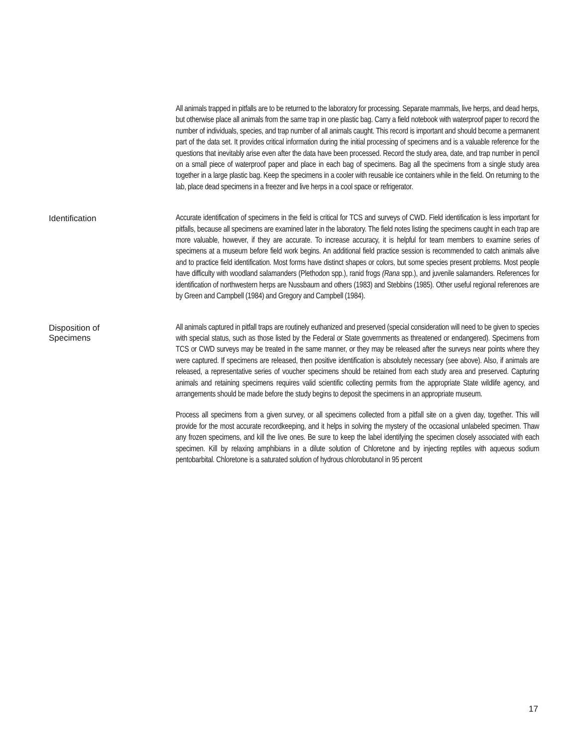All animals trapped in pitfalls are to be returned to the laboratory for processing. Separate mammals, live herps, and dead herps, but otherwise place all animals from the same trap in one plastic bag. Carry a field notebook with waterproof paper to record the number of individuals, species, and trap number of all animals caught. This record is important and should become a permanent part of the data set. It provides critical information during the initial processing of specimens and is a valuable reference for the questions that inevitably arise even after the data have been processed. Record the study area, date, and trap number in pencil on a small piece of waterproof paper and place in each bag of specimens. Bag all the specimens from a single study area together in a large plastic bag. Keep the specimens in a cooler with reusable ice containers while in the field. On returning to the lab, place dead specimens in a freezer and live herps in a cool space or refrigerator.
Identification
Accurate identification of specimens in the field is critical for TCS and surveys of CWD. Field identification is less important for pitfalls, because all specimens are examined later in the laboratory. The field notes listing the specimens caught in each trap are more valuable, however, if they are accurate. To increase accuracy, it is helpful for team members to examine series of specimens at a museum before field work begins. An additional field practice session is recommended to catch animals alive and to practice field identification. Most forms have distinct shapes or colors, but some species present problems. Most people have difficulty with woodland salamanders (Plethodon spp.), ranid frogs (Rana spp.), and juvenile salamanders. References for identification of northwestern herps are Nussbaum and others (1983) and Stebbins (1985). Other useful regional references are by Green and Campbell (1984) and Gregory and Campbell (1984).
Disposition of
Specimens
All animals captured in pitfall traps are routinely euthanized and preserved (special consideration will need to be given to species with special status, such as those listed by the Federal or State governments as threatened or endangered). Specimens from TCS or CWD surveys may be treated in the same manner, or they may be released after the surveys near points where they were captured. If specimens are released, then positive identification is absolutely necessary (see above). Also, if animals are released, a representative series of voucher specimens should be retained from each study area and preserved. Capturing animals and retaining specimens requires valid scientific collecting permits from the appropriate State wildlife agency, and arrangements should be made before the study begins to deposit the specimens in an appropriate museum.
Process all specimens from a given survey, or all specimens collected from a pitfall site on a given day, together. This will provide for the most accurate recordkeeping, and it helps in solving the mystery of the occasional unlabeled specimen. Thaw any frozen specimens, and kill the live ones. Be sure to keep the label identifying the specimen closely associated with each specimen. Kill by relaxing amphibians in a dilute solution of Chloretone and by injecting reptiles with aqueous sodium pentobarbital. Chloretone is a saturated solution of hydrous chlorobutanol in 95 percent
17